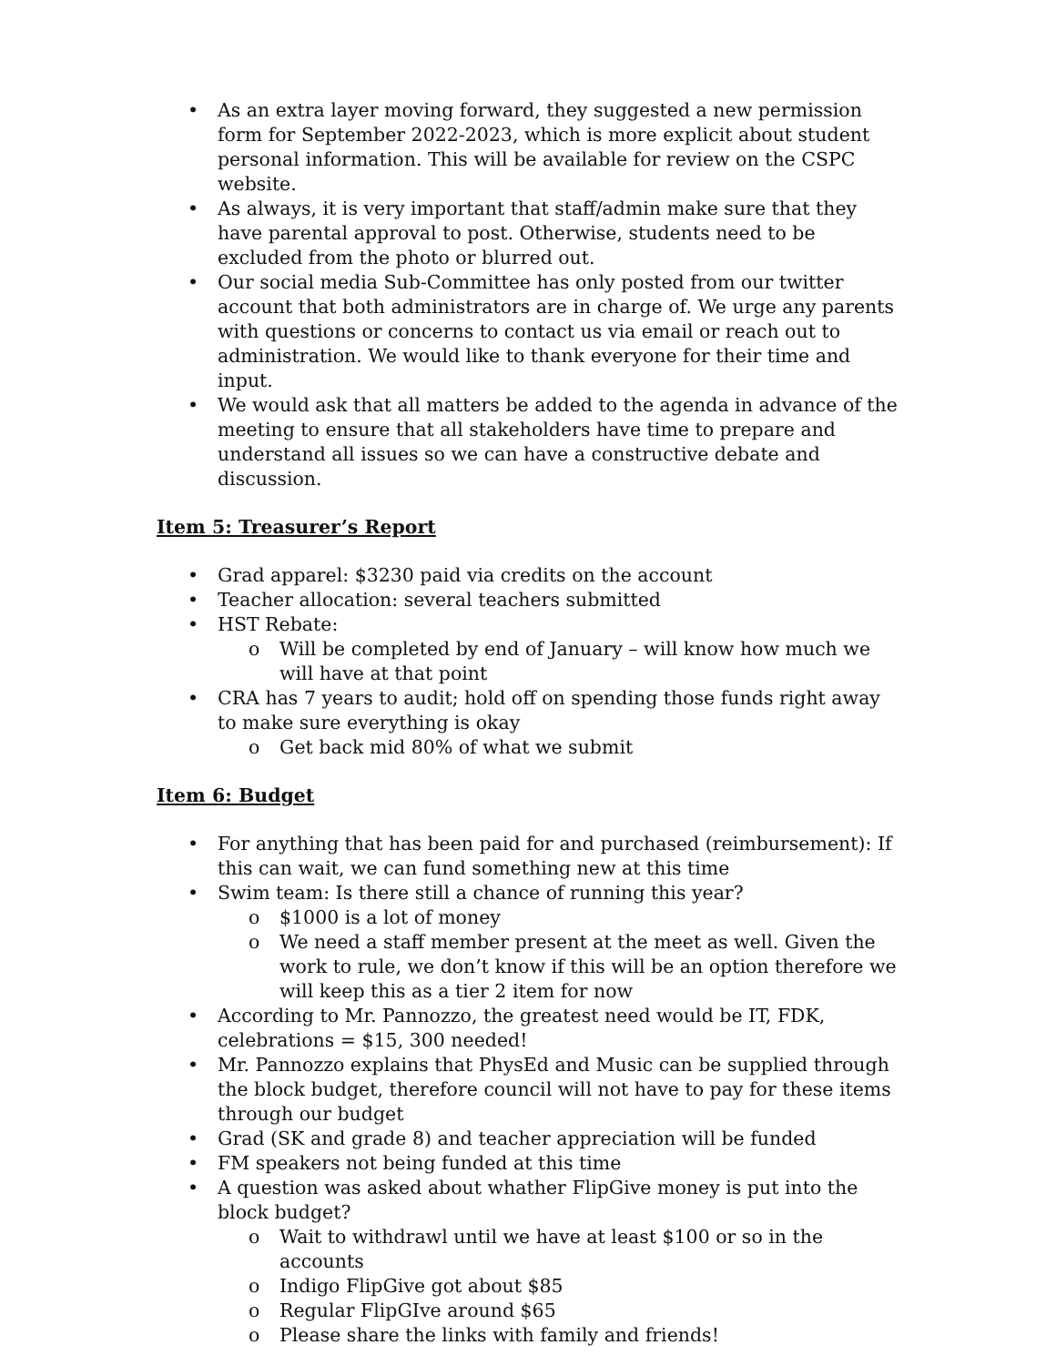• As an extra layer moving forward, they suggested a new permission form for September 2022-2023, which is more explicit about student personal information. This will be available for review on the CSPC website.
• As always, it is very important that staff/admin make sure that they have parental approval to post. Otherwise, students need to be excluded from the photo or blurred out.
• Our social media Sub-Committee has only posted from our twitter account that both administrators are in charge of. We urge any parents with questions or concerns to contact us via email or reach out to administration. We would like to thank everyone for their time and input.
• We would ask that all matters be added to the agenda in advance of the meeting to ensure that all stakeholders have time to prepare and understand all issues so we can have a constructive debate and discussion.
Item 5: Treasurer’s Report
• Grad apparel: $3230 paid via credits on the account
• Teacher allocation: several teachers submitted
• HST Rebate:
o Will be completed by end of January – will know how much we will have at that point
• CRA has 7 years to audit; hold off on spending those funds right away to make sure everything is okay
o Get back mid 80% of what we submit
Item 6: Budget
• For anything that has been paid for and purchased (reimbursement): If this can wait, we can fund something new at this time
• Swim team: Is there still a chance of running this year?
o $1000 is a lot of money
o We need a staff member present at the meet as well. Given the work to rule, we don’t know if this will be an option therefore we will keep this as a tier 2 item for now
• According to Mr. Pannozzo, the greatest need would be IT, FDK, celebrations = $15, 300 needed!
• Mr. Pannozzo explains that PhysEd and Music can be supplied through the block budget, therefore council will not have to pay for these items through our budget
• Grad (SK and grade 8) and teacher appreciation will be funded
• FM speakers not being funded at this time
• A question was asked about whather FlipGive money is put into the block budget?
o Wait to withdrawl until we have at least $100 or so in the accounts
o Indigo FlipGive got about $85
o Regular FlipGIve around $65
o Please share the links with family and friends!